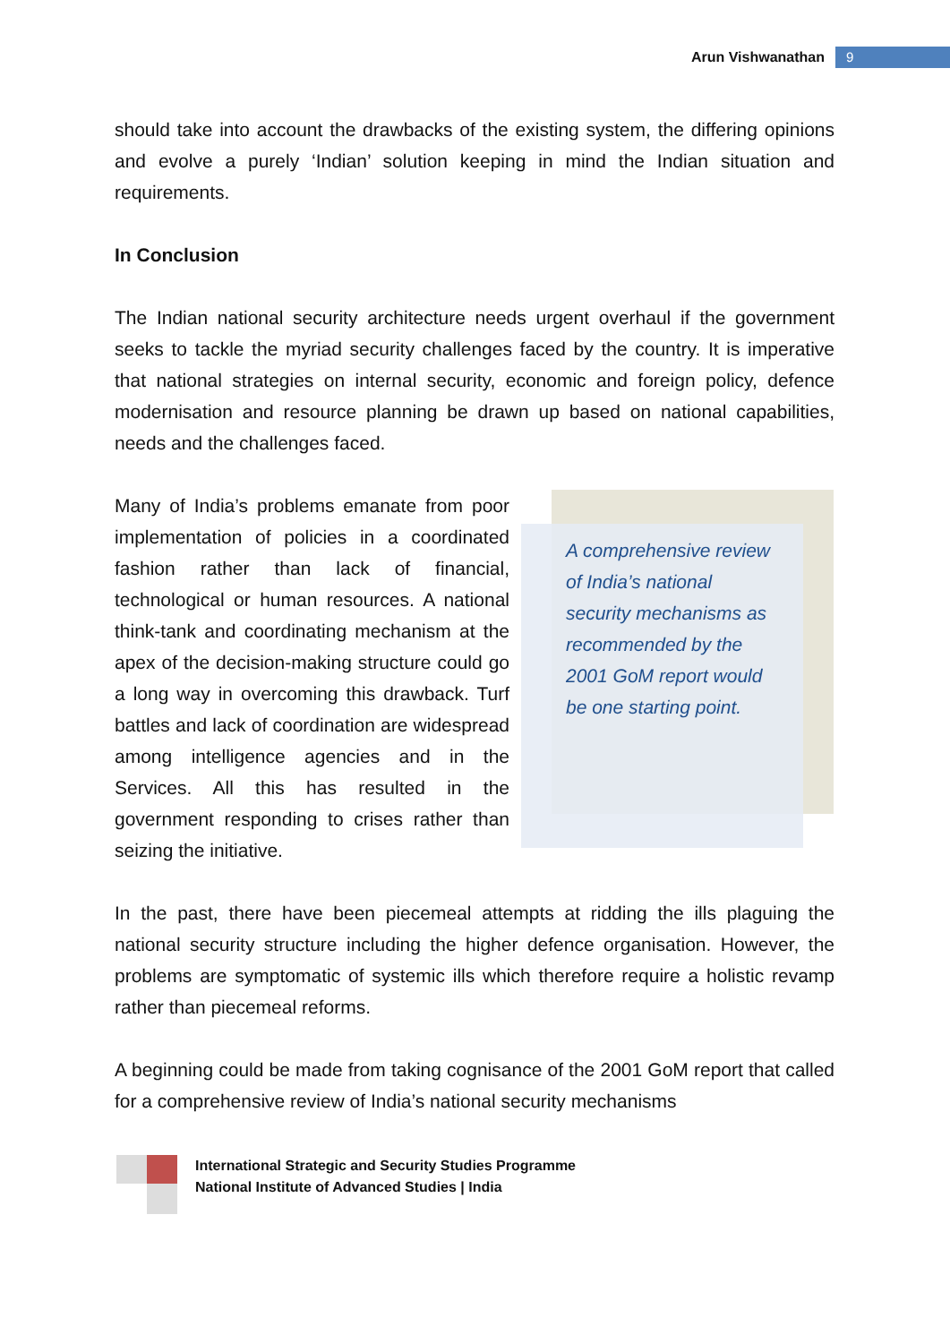Arun Vishwanathan 9
should take into account the drawbacks of the existing system, the differing opinions and evolve a purely ‘Indian’ solution keeping in mind the Indian situation and requirements.
In Conclusion
The Indian national security architecture needs urgent overhaul if the government seeks to tackle the myriad security challenges faced by the country. It is imperative that national strategies on internal security, economic and foreign policy, defence modernisation and resource planning be drawn up based on national capabilities, needs and the challenges faced.
Many of India’s problems emanate from poor implementation of policies in a coordinated fashion rather than lack of financial, technological or human resources. A national think-tank and coordinating mechanism at the apex of the decision-making structure could go a long way in overcoming this drawback. Turf battles and lack of coordination are widespread among intelligence agencies and in the Services. All this has resulted in the government responding to crises rather than seizing the initiative.
A comprehensive review of India’s national security mechanisms as recommended by the 2001 GoM report would be one starting point.
In the past, there have been piecemeal attempts at ridding the ills plaguing the national security structure including the higher defence organisation. However, the problems are symptomatic of systemic ills which therefore require a holistic revamp rather than piecemeal reforms.
A beginning could be made from taking cognisance of the 2001 GoM report that called for a comprehensive review of India’s national security mechanisms
International Strategic and Security Studies Programme
National Institute of Advanced Studies | India